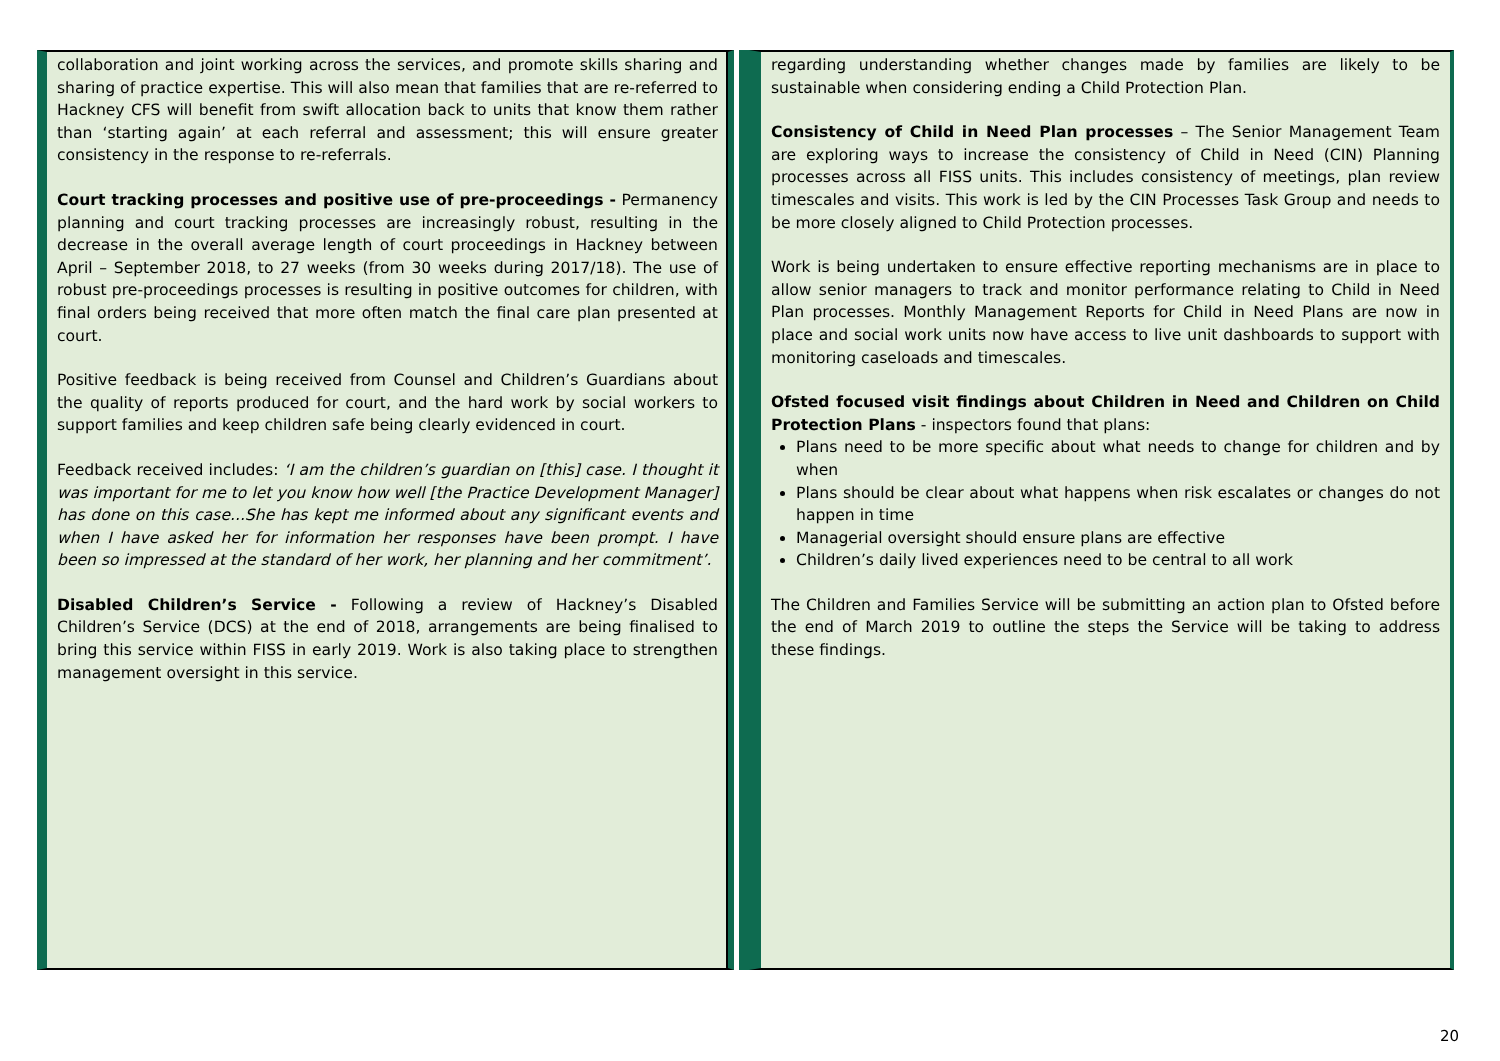collaboration and joint working across the services, and promote skills sharing and sharing of practice expertise. This will also mean that families that are re-referred to Hackney CFS will benefit from swift allocation back to units that know them rather than ‘starting again’ at each referral and assessment; this will ensure greater consistency in the response to re-referrals.
Court tracking processes and positive use of pre-proceedings - Permanency planning and court tracking processes are increasingly robust, resulting in the decrease in the overall average length of court proceedings in Hackney between April – September 2018, to 27 weeks (from 30 weeks during 2017/18). The use of robust pre-proceedings processes is resulting in positive outcomes for children, with final orders being received that more often match the final care plan presented at court.
Positive feedback is being received from Counsel and Children’s Guardians about the quality of reports produced for court, and the hard work by social workers to support families and keep children safe being clearly evidenced in court.
Feedback received includes: ‘I am the children’s guardian on [this] case. I thought it was important for me to let you know how well [the Practice Development Manager] has done on this case...She has kept me informed about any significant events and when I have asked her for information her responses have been prompt. I have been so impressed at the standard of her work, her planning and her commitment’.
Disabled Children’s Service - Following a review of Hackney’s Disabled Children’s Service (DCS) at the end of 2018, arrangements are being finalised to bring this service within FISS in early 2019. Work is also taking place to strengthen management oversight in this service.
regarding understanding whether changes made by families are likely to be sustainable when considering ending a Child Protection Plan.
Consistency of Child in Need Plan processes – The Senior Management Team are exploring ways to increase the consistency of Child in Need (CIN) Planning processes across all FISS units. This includes consistency of meetings, plan review timescales and visits. This work is led by the CIN Processes Task Group and needs to be more closely aligned to Child Protection processes.
Work is being undertaken to ensure effective reporting mechanisms are in place to allow senior managers to track and monitor performance relating to Child in Need Plan processes. Monthly Management Reports for Child in Need Plans are now in place and social work units now have access to live unit dashboards to support with monitoring caseloads and timescales.
Ofsted focused visit findings about Children in Need and Children on Child Protection Plans - inspectors found that plans:
Plans need to be more specific about what needs to change for children and by when
Plans should be clear about what happens when risk escalates or changes do not happen in time
Managerial oversight should ensure plans are effective
Children’s daily lived experiences need to be central to all work
The Children and Families Service will be submitting an action plan to Ofsted before the end of March 2019 to outline the steps the Service will be taking to address these findings.
20